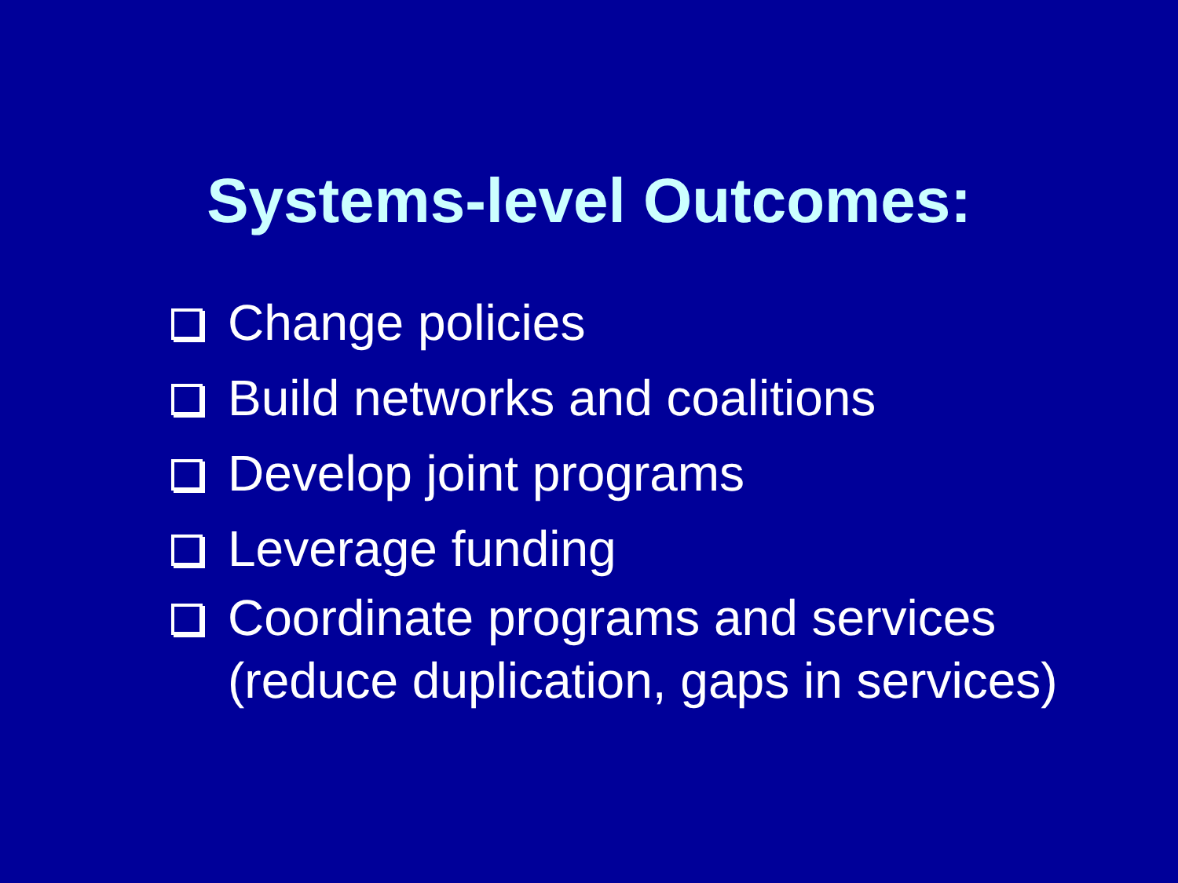Systems-level Outcomes:
Change policies
Build networks and coalitions
Develop joint programs
Leverage funding
Coordinate programs and services
(reduce duplication, gaps in services)